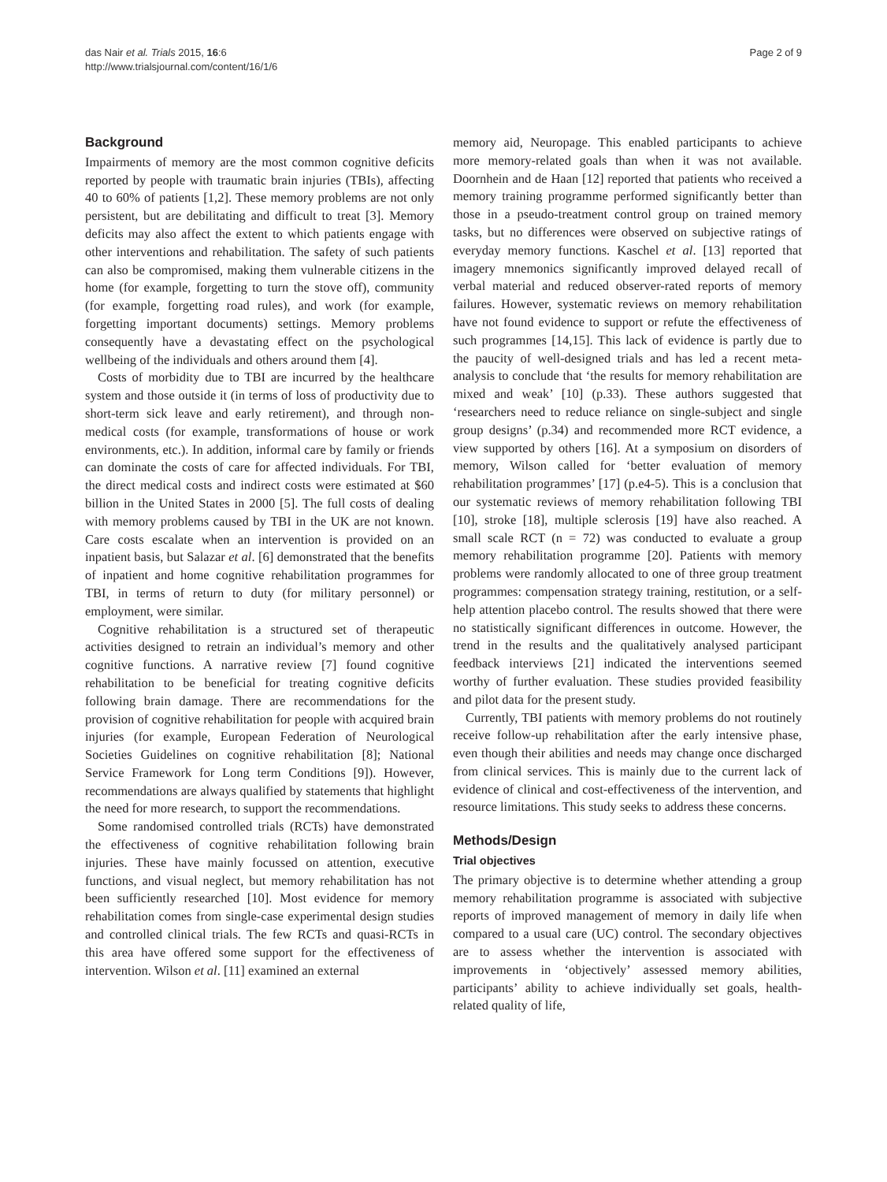das Nair et al. Trials 2015, 16:6
http://www.trialsjournal.com/content/16/1/6
Page 2 of 9
Background
Impairments of memory are the most common cognitive deficits reported by people with traumatic brain injuries (TBIs), affecting 40 to 60% of patients [1,2]. These memory problems are not only persistent, but are debilitating and difficult to treat [3]. Memory deficits may also affect the extent to which patients engage with other interventions and rehabilitation. The safety of such patients can also be compromised, making them vulnerable citizens in the home (for example, forgetting to turn the stove off), community (for example, forgetting road rules), and work (for example, forgetting important documents) settings. Memory problems consequently have a devastating effect on the psychological wellbeing of the individuals and others around them [4].
Costs of morbidity due to TBI are incurred by the healthcare system and those outside it (in terms of loss of productivity due to short-term sick leave and early retirement), and through non-medical costs (for example, transformations of house or work environments, etc.). In addition, informal care by family or friends can dominate the costs of care for affected individuals. For TBI, the direct medical costs and indirect costs were estimated at $60 billion in the United States in 2000 [5]. The full costs of dealing with memory problems caused by TBI in the UK are not known. Care costs escalate when an intervention is provided on an inpatient basis, but Salazar et al. [6] demonstrated that the benefits of inpatient and home cognitive rehabilitation programmes for TBI, in terms of return to duty (for military personnel) or employment, were similar.
Cognitive rehabilitation is a structured set of therapeutic activities designed to retrain an individual’s memory and other cognitive functions. A narrative review [7] found cognitive rehabilitation to be beneficial for treating cognitive deficits following brain damage. There are recommendations for the provision of cognitive rehabilitation for people with acquired brain injuries (for example, European Federation of Neurological Societies Guidelines on cognitive rehabilitation [8]; National Service Framework for Long term Conditions [9]). However, recommendations are always qualified by statements that highlight the need for more research, to support the recommendations.
Some randomised controlled trials (RCTs) have demonstrated the effectiveness of cognitive rehabilitation following brain injuries. These have mainly focussed on attention, executive functions, and visual neglect, but memory rehabilitation has not been sufficiently researched [10]. Most evidence for memory rehabilitation comes from single-case experimental design studies and controlled clinical trials. The few RCTs and quasi-RCTs in this area have offered some support for the effectiveness of intervention. Wilson et al. [11] examined an external
memory aid, Neuropage. This enabled participants to achieve more memory-related goals than when it was not available. Doornhein and de Haan [12] reported that patients who received a memory training programme performed significantly better than those in a pseudo-treatment control group on trained memory tasks, but no differences were observed on subjective ratings of everyday memory functions. Kaschel et al. [13] reported that imagery mnemonics significantly improved delayed recall of verbal material and reduced observer-rated reports of memory failures. However, systematic reviews on memory rehabilitation have not found evidence to support or refute the effectiveness of such programmes [14,15]. This lack of evidence is partly due to the paucity of well-designed trials and has led a recent meta-analysis to conclude that ‘the results for memory rehabilitation are mixed and weak’ [10] (p.33). These authors suggested that ‘researchers need to reduce reliance on single-subject and single group designs’ (p.34) and recommended more RCT evidence, a view supported by others [16]. At a symposium on disorders of memory, Wilson called for ‘better evaluation of memory rehabilitation programmes’ [17] (p.e4-5). This is a conclusion that our systematic reviews of memory rehabilitation following TBI [10], stroke [18], multiple sclerosis [19] have also reached. A small scale RCT (n = 72) was conducted to evaluate a group memory rehabilitation programme [20]. Patients with memory problems were randomly allocated to one of three group treatment programmes: compensation strategy training, restitution, or a self-help attention placebo control. The results showed that there were no statistically significant differences in outcome. However, the trend in the results and the qualitatively analysed participant feedback interviews [21] indicated the interventions seemed worthy of further evaluation. These studies provided feasibility and pilot data for the present study.
Currently, TBI patients with memory problems do not routinely receive follow-up rehabilitation after the early intensive phase, even though their abilities and needs may change once discharged from clinical services. This is mainly due to the current lack of evidence of clinical and cost-effectiveness of the intervention, and resource limitations. This study seeks to address these concerns.
Methods/Design
Trial objectives
The primary objective is to determine whether attending a group memory rehabilitation programme is associated with subjective reports of improved management of memory in daily life when compared to a usual care (UC) control. The secondary objectives are to assess whether the intervention is associated with improvements in ‘objectively’ assessed memory abilities, participants’ ability to achieve individually set goals, health-related quality of life,